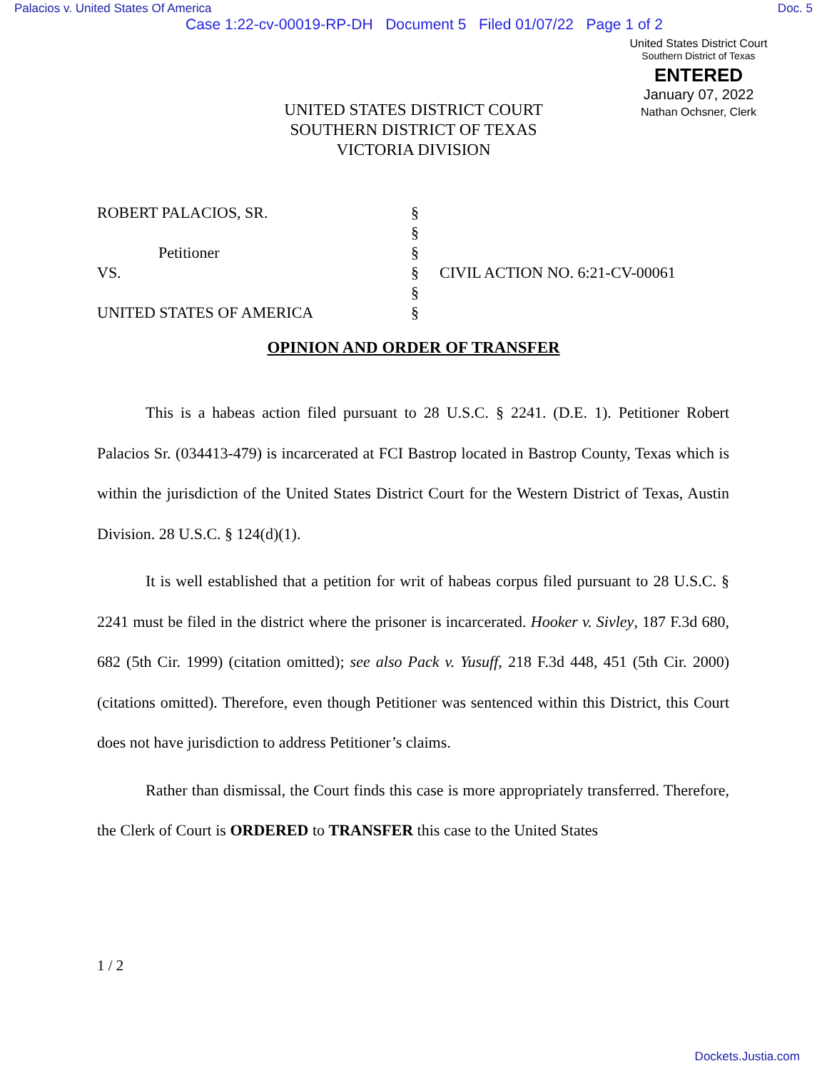Palacios v. United States Of America Doc. 5
Case 1:22-cv-00019-RP-DH Document 5 Filed 01/07/22 Page 1 of 2
United States District Court
Southern District of Texas
ENTERED
January 07, 2022
Nathan Ochsner, Clerk
UNITED STATES DISTRICT COURT
SOUTHERN DISTRICT OF TEXAS
VICTORIA DIVISION
ROBERT PALACIOS, SR.
§
§
Petitioner
§
VS.
§
CIVIL ACTION NO. 6:21-CV-00061
§
UNITED STATES OF AMERICA
§
OPINION AND ORDER OF TRANSFER
This is a habeas action filed pursuant to 28 U.S.C. § 2241. (D.E. 1). Petitioner Robert Palacios Sr. (034413-479) is incarcerated at FCI Bastrop located in Bastrop County, Texas which is within the jurisdiction of the United States District Court for the Western District of Texas, Austin Division. 28 U.S.C. § 124(d)(1).
It is well established that a petition for writ of habeas corpus filed pursuant to 28 U.S.C. § 2241 must be filed in the district where the prisoner is incarcerated. Hooker v. Sivley, 187 F.3d 680, 682 (5th Cir. 1999) (citation omitted); see also Pack v. Yusuff, 218 F.3d 448, 451 (5th Cir. 2000) (citations omitted). Therefore, even though Petitioner was sentenced within this District, this Court does not have jurisdiction to address Petitioner’s claims.
Rather than dismissal, the Court finds this case is more appropriately transferred. Therefore, the Clerk of Court is ORDERED to TRANSFER this case to the United States
1 / 2
Dockets.Justia.com